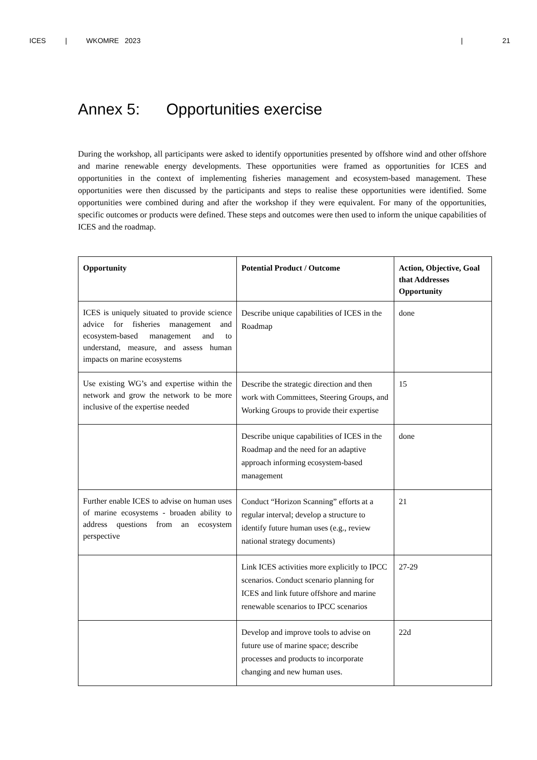ICES | WKOMRE 2023 | 21
Annex 5: Opportunities exercise
During the workshop, all participants were asked to identify opportunities presented by offshore wind and other offshore and marine renewable energy developments. These opportunities were framed as opportunities for ICES and opportunities in the context of implementing fisheries management and ecosystem-based management. These opportunities were then discussed by the participants and steps to realise these opportunities were identified. Some opportunities were combined during and after the workshop if they were equivalent. For many of the opportunities, specific outcomes or products were defined. These steps and outcomes were then used to inform the unique capabilities of ICES and the roadmap.
| Opportunity | Potential Product / Outcome | Action, Objective, Goal that Addresses Opportunity |
| --- | --- | --- |
| ICES is uniquely situated to provide science advice for fisheries management and ecosystem-based management and to understand, measure, and assess human impacts on marine ecosystems | Describe unique capabilities of ICES in the Roadmap | done |
| Use existing WG’s and expertise within the network and grow the network to be more inclusive of the expertise needed | Describe the strategic direction and then work with Committees, Steering Groups, and Working Groups to provide their expertise | 15 |
| | Describe unique capabilities of ICES in the Roadmap and the need for an adaptive approach informing ecosystem-based management | done |
| Further enable ICES to advise on human uses of marine ecosystems - broaden ability to address questions from an ecosystem perspective | Conduct “Horizon Scanning” efforts at a regular interval; develop a structure to identify future human uses (e.g., review national strategy documents) | 21 |
| | Link ICES activities more explicitly to IPCC scenarios. Conduct scenario planning for ICES and link future offshore and marine renewable scenarios to IPCC scenarios | 27-29 |
| | Develop and improve tools to advise on future use of marine space; describe processes and products to incorporate changing and new human uses. | 22d |